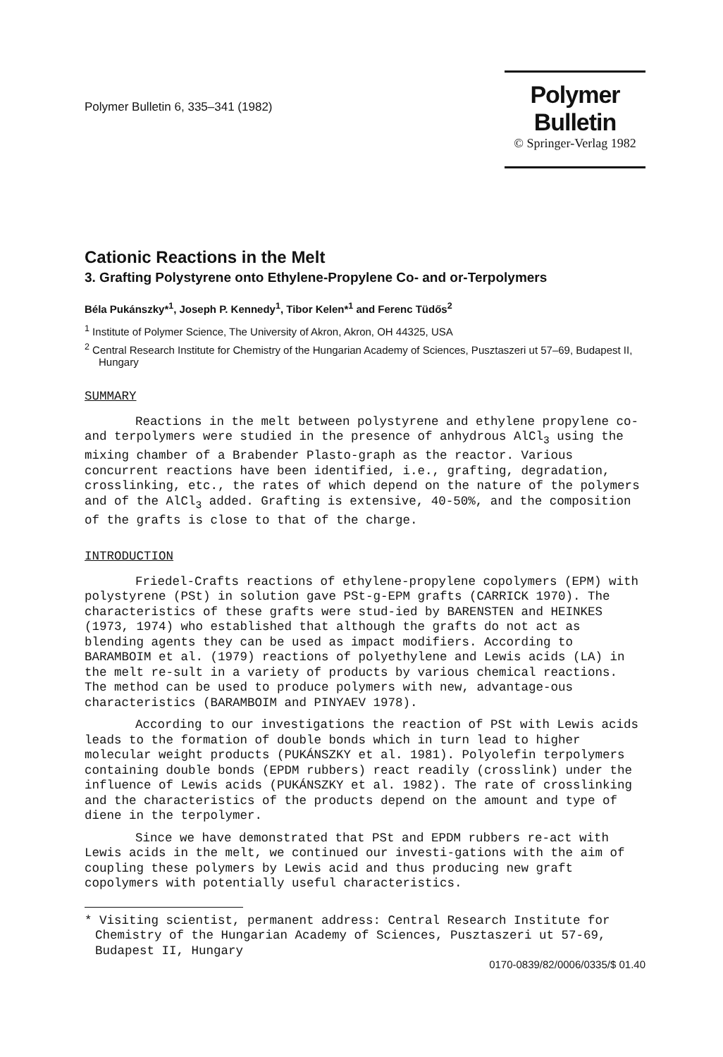Polymer Bulletin 6, 335–341 (1982)
Polymer Bulletin
© Springer-Verlag 1982
Cationic Reactions in the Melt
3. Grafting Polystyrene onto Ethylene-Propylene Co- and or-Terpolymers
Béla Pukánszky*<sup>1</sup>, Joseph P. Kennedy<sup>1</sup>, Tibor Kelen*<sup>1</sup> and Ferenc Tüdős<sup>2</sup>
<sup>1</sup> Institute of Polymer Science, The University of Akron, Akron, OH 44325, USA
<sup>2</sup> Central Research Institute for Chemistry of the Hungarian Academy of Sciences, Pusztaszeri ut 57–69, Budapest II, Hungary
SUMMARY
Reactions in the melt between polystyrene and ethylene propylene co- and terpolymers were studied in the presence of anhydrous AlCl<sub>3</sub> using the mixing chamber of a Brabender Plasto-graph as the reactor. Various concurrent reactions have been identified, i.e., grafting, degradation, crosslinking, etc., the rates of which depend on the nature of the polymers and of the AlCl<sub>3</sub> added. Grafting is extensive, 40-50%, and the composition of the grafts is close to that of the charge.
INTRODUCTION
Friedel-Crafts reactions of ethylene-propylene copolymers (EPM) with polystyrene (PSt) in solution gave PSt-g-EPM grafts (CARRICK 1970). The characteristics of these grafts were stud-ied by BARENSTEN and HEINKES (1973, 1974) who established that although the grafts do not act as blending agents they can be used as impact modifiers. According to BARAMBOIM et al. (1979) reactions of polyethylene and Lewis acids (LA) in the melt re-sult in a variety of products by various chemical reactions. The method can be used to produce polymers with new, advantage-ous characteristics (BARAMBOIM and PINYAEV 1978).
According to our investigations the reaction of PSt with Lewis acids leads to the formation of double bonds which in turn lead to higher molecular weight products (PUKÁNSZKY et al. 1981). Polyolefin terpolymers containing double bonds (EPDM rubbers) react readily (crosslink) under the influence of Lewis acids (PUKÁNSZKY et al. 1982). The rate of crosslinking and the characteristics of the products depend on the amount and type of diene in the terpolymer.
Since we have demonstrated that PSt and EPDM rubbers re-act with Lewis acids in the melt, we continued our investi-gations with the aim of coupling these polymers by Lewis acid and thus producing new graft copolymers with potentially useful characteristics.
* Visiting scientist, permanent address: Central Research Institute for Chemistry of the Hungarian Academy of Sciences, Pusztaszeri ut 57-69, Budapest II, Hungary
0170-0839/82/0006/0335/$ 01.40